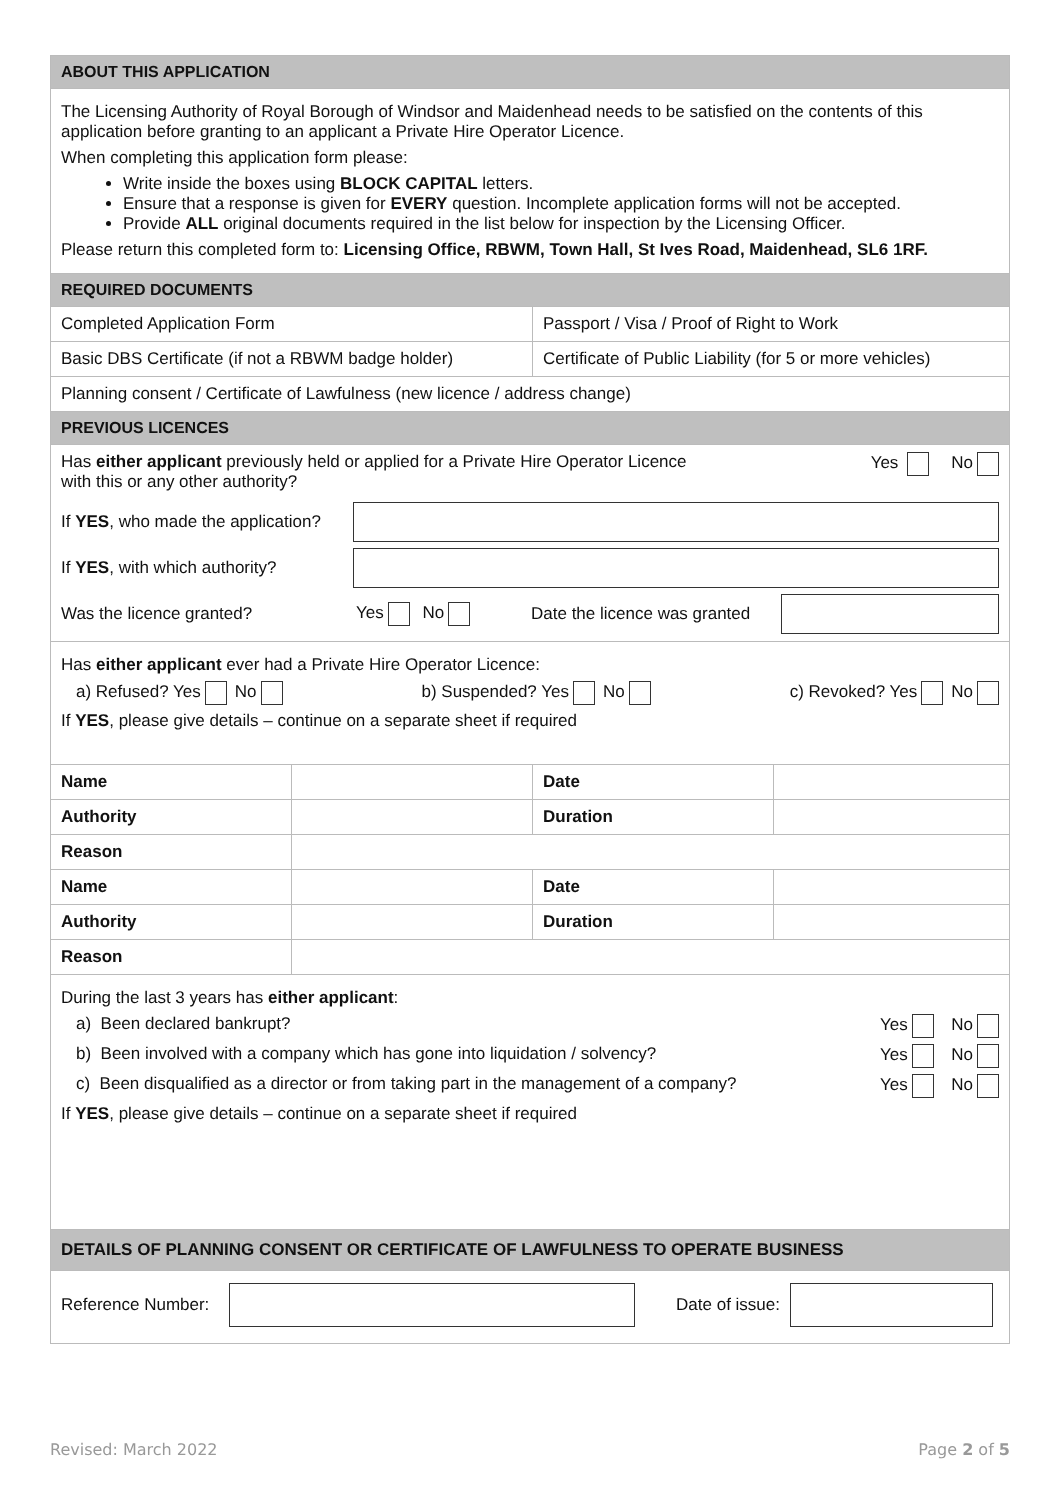| ABOUT THIS APPLICATION | | | |
| The Licensing Authority of Royal Borough of Windsor and Maidenhead needs to be satisfied on the contents of this application before granting to an applicant a Private Hire Operator Licence. When completing this application form please: Write inside the boxes using BLOCK CAPITAL letters. Ensure that a response is given for EVERY question. Incomplete application forms will not be accepted. Provide ALL original documents required in the list below for inspection by the Licensing Officer. Please return this completed form to: Licensing Office, RBWM, Town Hall, St Ives Road, Maidenhead, SL6 1RF. | | | |
| REQUIRED DOCUMENTS | | | |
| Completed Application Form | | Passport / Visa / Proof of Right to Work | |
| Basic DBS Certificate (if not a RBWM badge holder) | | Certificate of Public Liability (for 5 or more vehicles) | |
| Planning consent / Certificate of Lawfulness (new licence / address change) | | | |
| PREVIOUS LICENCES | | | |
| Has either applicant previously held or applied for a Private Hire Operator Licence with this or any other authority? Yes No If YES , who made the application? If YES , with which authority? Was the licence granted? Yes No Date the licence was granted | | | |
| Has either applicant ever had a Private Hire Operator Licence: a) Refused? Yes No b) Suspended? Yes No c) Revoked? Yes No If YES , please give details – continue on a separate sheet if required | | | |
| Name | | Date | |
| Authority | | Duration | |
| Reason | | | |
| Name | | Date | |
| Authority | | Duration | |
| Reason | | | |
| During the last 3 years has either applicant : a) Been declared bankrupt? Yes No b) Been involved with a company which has gone into liquidation / solvency? Yes No c) Been disqualified as a director or from taking part in the management of a company? Yes No If YES , please give details – continue on a separate sheet if required | | | |
| DETAILS OF PLANNING CONSENT OR CERTIFICATE OF LAWFULNESS TO OPERATE BUSINESS | | | |
| Reference Number: Date of issue: | | | |
Revised: March 2022 Page 2 of 5